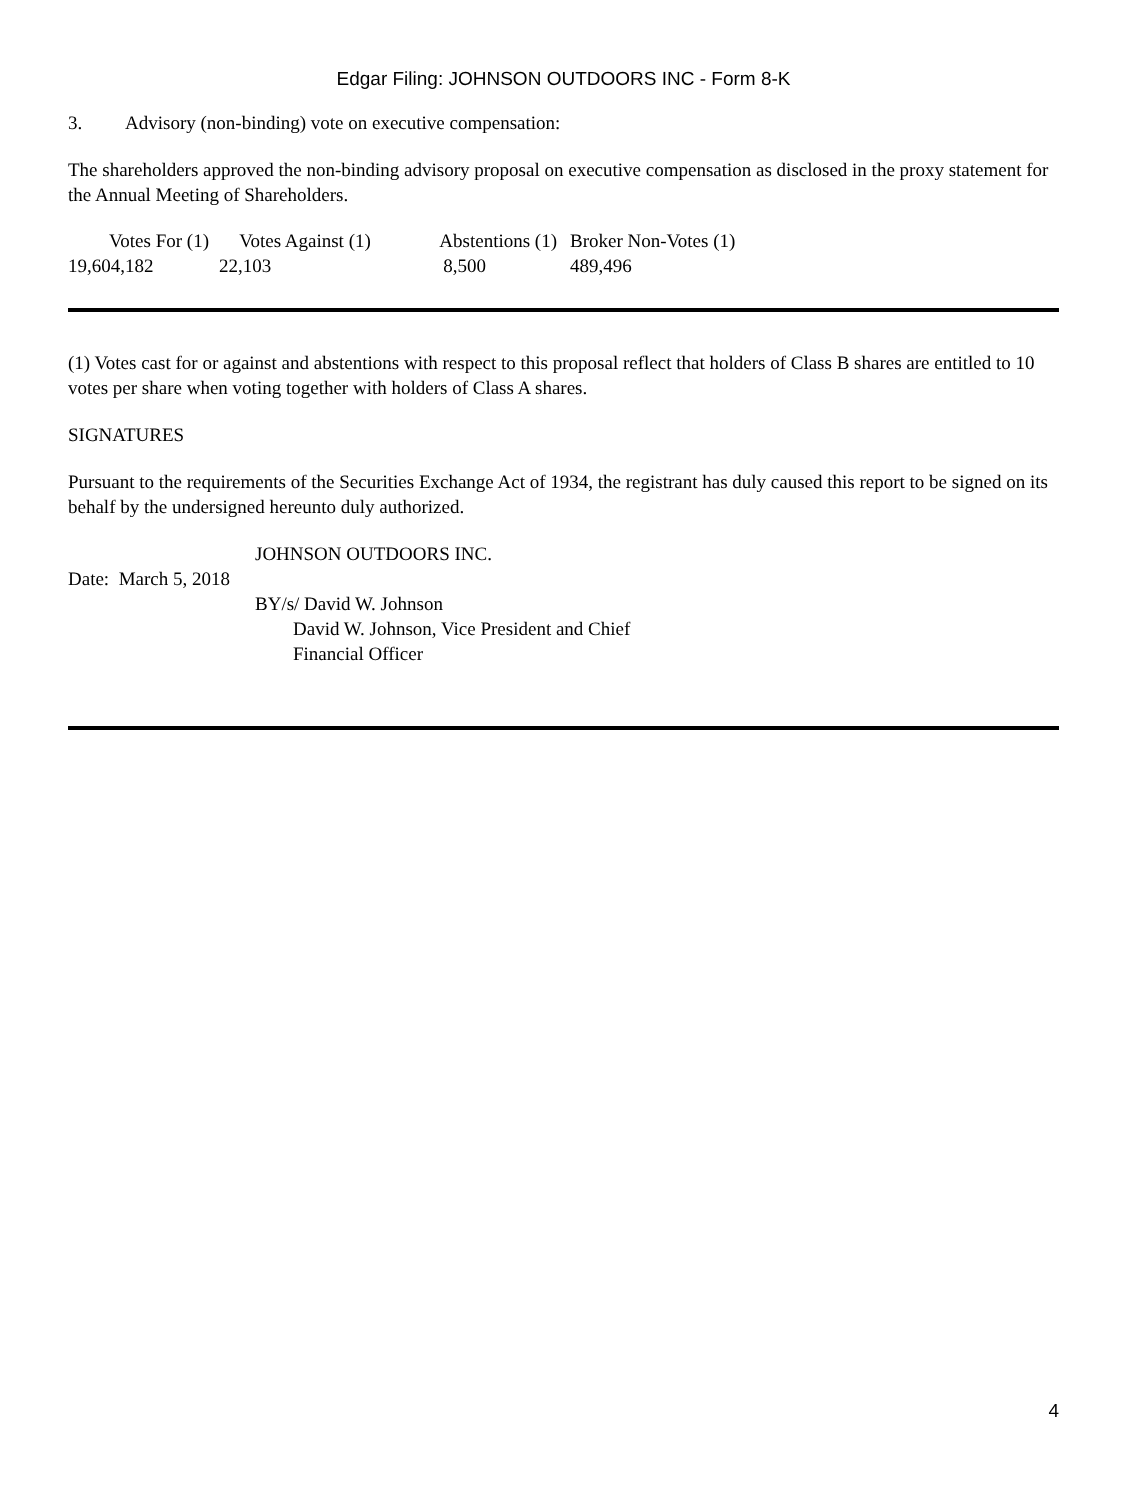Edgar Filing: JOHNSON OUTDOORS INC - Form 8-K
3. Advisory (non-binding) vote on executive compensation:
The shareholders approved the non-binding advisory proposal on executive compensation as disclosed in the proxy statement for the Annual Meeting of Shareholders.
| Votes For (1) | Votes Against (1) | Abstentions (1) | Broker Non-Votes (1) |
| --- | --- | --- | --- |
| 19,604,182 | 22,103 | 8,500 | 489,496 |
(1) Votes cast for or against and abstentions with respect to this proposal reflect that holders of Class B shares are entitled to 10 votes per share when voting together with holders of Class A shares.
SIGNATURES
Pursuant to the requirements of the Securities Exchange Act of 1934, the registrant has duly caused this report to be signed on its behalf by the undersigned hereunto duly authorized.
| | JOHNSON OUTDOORS INC. |
| Date: March 5, 2018 | |
| | BY/s/ David W. Johnson |
| | David W. Johnson, Vice President and Chief Financial Officer |
4